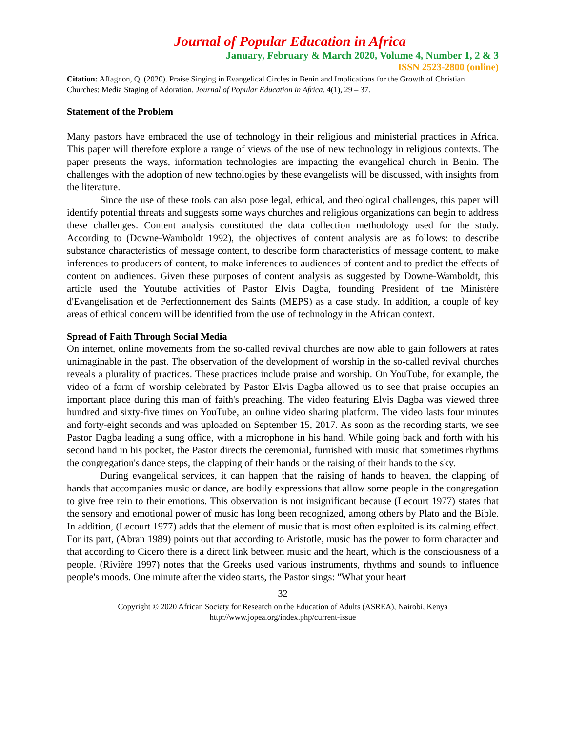Journal of Popular Education in Africa
January, February & March 2020, Volume 4, Number 1, 2 & 3
ISSN 2523-2800 (online)
Citation: Affagnon, Q. (2020). Praise Singing in Evangelical Circles in Benin and Implications for the Growth of Christian Churches: Media Staging of Adoration. Journal of Popular Education in Africa. 4(1), 29 – 37.
Statement of the Problem
Many pastors have embraced the use of technology in their religious and ministerial practices in Africa. This paper will therefore explore a range of views of the use of new technology in religious contexts. The paper presents the ways, information technologies are impacting the evangelical church in Benin. The challenges with the adoption of new technologies by these evangelists will be discussed, with insights from the literature.
Since the use of these tools can also pose legal, ethical, and theological challenges, this paper will identify potential threats and suggests some ways churches and religious organizations can begin to address these challenges. Content analysis constituted the data collection methodology used for the study. According to (Downe-Wamboldt 1992), the objectives of content analysis are as follows: to describe substance characteristics of message content, to describe form characteristics of message content, to make inferences to producers of content, to make inferences to audiences of content and to predict the effects of content on audiences. Given these purposes of content analysis as suggested by Downe-Wamboldt, this article used the Youtube activities of Pastor Elvis Dagba, founding President of the Ministère d'Evangelisation et de Perfectionnement des Saints (MEPS) as a case study. In addition, a couple of key areas of ethical concern will be identified from the use of technology in the African context.
Spread of Faith Through Social Media
On internet, online movements from the so-called revival churches are now able to gain followers at rates unimaginable in the past. The observation of the development of worship in the so-called revival churches reveals a plurality of practices. These practices include praise and worship. On YouTube, for example, the video of a form of worship celebrated by Pastor Elvis Dagba allowed us to see that praise occupies an important place during this man of faith's preaching. The video featuring Elvis Dagba was viewed three hundred and sixty-five times on YouTube, an online video sharing platform. The video lasts four minutes and forty-eight seconds and was uploaded on September 15, 2017. As soon as the recording starts, we see Pastor Dagba leading a sung office, with a microphone in his hand. While going back and forth with his second hand in his pocket, the Pastor directs the ceremonial, furnished with music that sometimes rhythms the congregation's dance steps, the clapping of their hands or the raising of their hands to the sky.
During evangelical services, it can happen that the raising of hands to heaven, the clapping of hands that accompanies music or dance, are bodily expressions that allow some people in the congregation to give free rein to their emotions. This observation is not insignificant because (Lecourt 1977) states that the sensory and emotional power of music has long been recognized, among others by Plato and the Bible. In addition, (Lecourt 1977) adds that the element of music that is most often exploited is its calming effect. For its part, (Abran 1989) points out that according to Aristotle, music has the power to form character and that according to Cicero there is a direct link between music and the heart, which is the consciousness of a people. (Rivière 1997) notes that the Greeks used various instruments, rhythms and sounds to influence people's moods. One minute after the video starts, the Pastor sings: "What your heart
32
Copyright © 2020 African Society for Research on the Education of Adults (ASREA), Nairobi, Kenya
http://www.jopea.org/index.php/current-issue